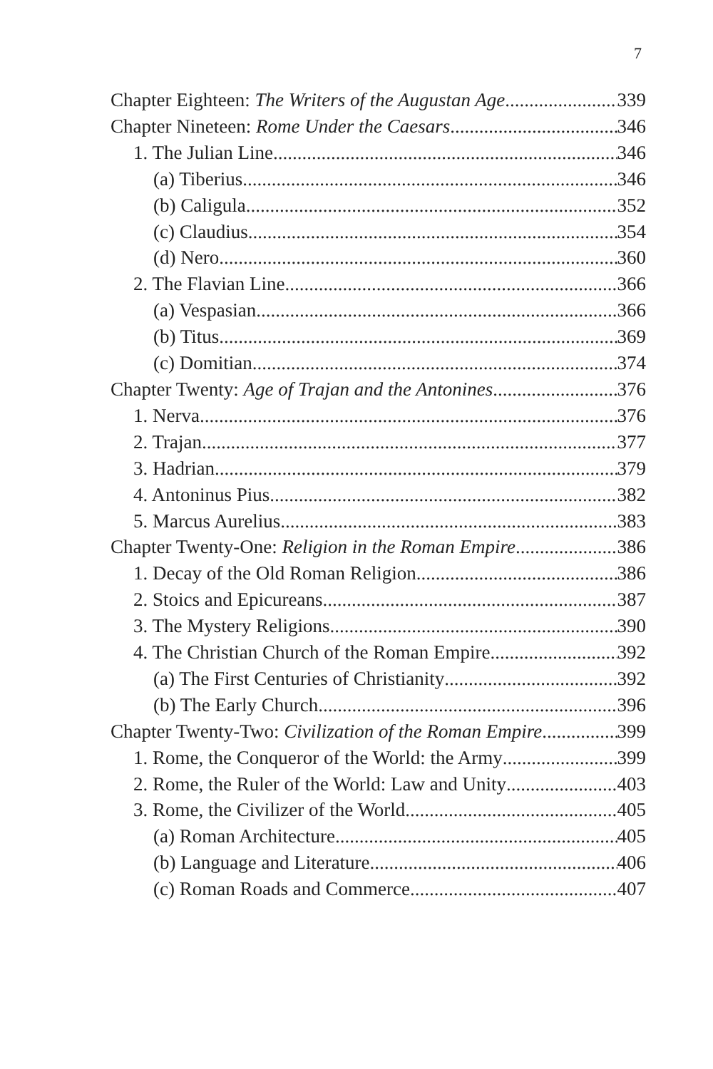7
Chapter Eighteen: The Writers of the Augustan Age 339
Chapter Nineteen: Rome Under the Caesars 346
1. The Julian Line 346
(a) Tiberius 346
(b) Caligula 352
(c) Claudius 354
(d) Nero 360
2. The Flavian Line 366
(a) Vespasian 366
(b) Titus 369
(c) Domitian 374
Chapter Twenty: Age of Trajan and the Antonines 376
1. Nerva 376
2. Trajan 377
3. Hadrian 379
4. Antoninus Pius 382
5. Marcus Aurelius 383
Chapter Twenty-One: Religion in the Roman Empire 386
1. Decay of the Old Roman Religion 386
2. Stoics and Epicureans 387
3. The Mystery Religions 390
4. The Christian Church of the Roman Empire 392
(a) The First Centuries of Christianity 392
(b) The Early Church 396
Chapter Twenty-Two: Civilization of the Roman Empire 399
1. Rome, the Conqueror of the World: the Army 399
2. Rome, the Ruler of the World: Law and Unity 403
3. Rome, the Civilizer of the World 405
(a) Roman Architecture 405
(b) Language and Literature 406
(c) Roman Roads and Commerce 407